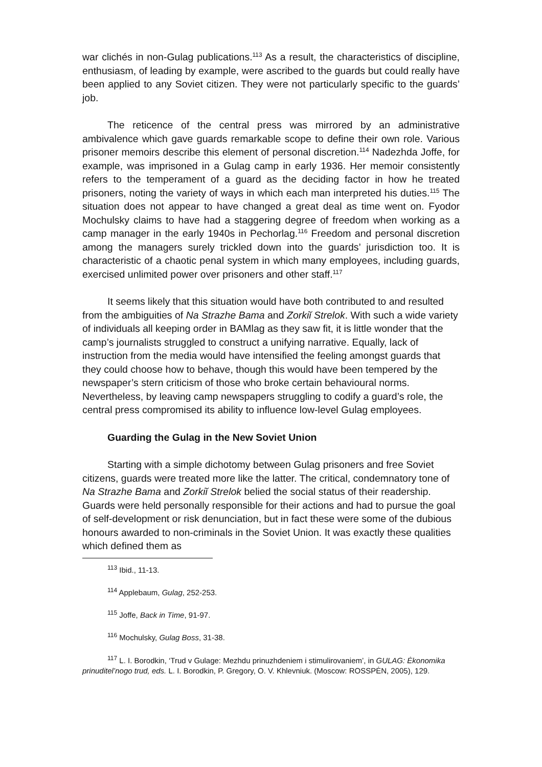war clichés in non-Gulag publications.<sup>113</sup> As a result, the characteristics of discipline, enthusiasm, of leading by example, were ascribed to the guards but could really have been applied to any Soviet citizen. They were not particularly specific to the guards’ job.
The reticence of the central press was mirrored by an administrative ambivalence which gave guards remarkable scope to define their own role. Various prisoner memoirs describe this element of personal discretion.<sup>114</sup> Nadezhda Joffe, for example, was imprisoned in a Gulag camp in early 1936. Her memoir consistently refers to the temperament of a guard as the deciding factor in how he treated prisoners, noting the variety of ways in which each man interpreted his duties.<sup>115</sup> The situation does not appear to have changed a great deal as time went on. Fyodor Mochulsky claims to have had a staggering degree of freedom when working as a camp manager in the early 1940s in Pechorlag.<sup>116</sup> Freedom and personal discretion among the managers surely trickled down into the guards’ jurisdiction too. It is characteristic of a chaotic penal system in which many employees, including guards, exercised unlimited power over prisoners and other staff.<sup>117</sup>
It seems likely that this situation would have both contributed to and resulted from the ambiguities of Na Strazhe Bama and Zorkiĭ Strelok. With such a wide variety of individuals all keeping order in BAMlag as they saw fit, it is little wonder that the camp’s journalists struggled to construct a unifying narrative. Equally, lack of instruction from the media would have intensified the feeling amongst guards that they could choose how to behave, though this would have been tempered by the newspaper’s stern criticism of those who broke certain behavioural norms. Nevertheless, by leaving camp newspapers struggling to codify a guard’s role, the central press compromised its ability to influence low-level Gulag employees.
Guarding the Gulag in the New Soviet Union
Starting with a simple dichotomy between Gulag prisoners and free Soviet citizens, guards were treated more like the latter. The critical, condemnatory tone of Na Strazhe Bama and Zorkiĭ Strelok belied the social status of their readership. Guards were held personally responsible for their actions and had to pursue the goal of self-development or risk denunciation, but in fact these were some of the dubious honours awarded to non-criminals in the Soviet Union. It was exactly these qualities which defined them as
<sup>113</sup> Ibid., 11-13.
<sup>114</sup> Applebaum, Gulag, 252-253.
<sup>115</sup> Joffe, Back in Time, 91-97.
<sup>116</sup> Mochulsky, Gulag Boss, 31-38.
<sup>117</sup> L. I. Borodkin, ‘Trud v Gulage: Mezhdu prinuzhdeniem i stimulirovaniem’, in GULAG: Ėkonomika prinuditel’nogo trud, eds. L. I. Borodkin, P. Gregory, O. V. Khlevniuk. (Moscow: ROSSPĖN, 2005), 129.